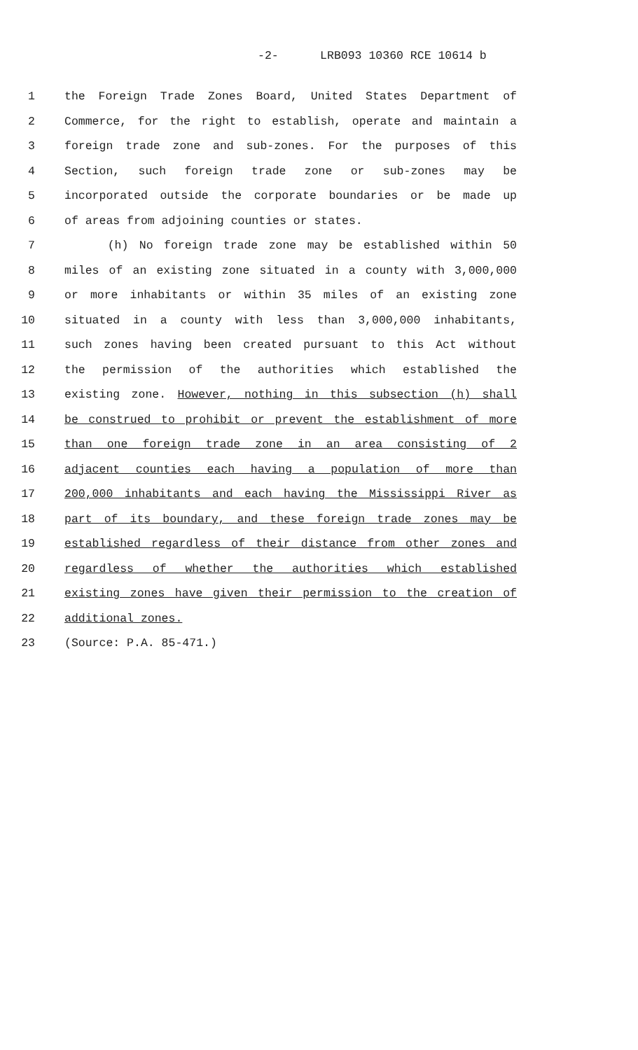-2- LRB093 10360 RCE 10614 b
1 the Foreign Trade Zones Board, United States Department of
2 Commerce, for the right to establish, operate and maintain a
3 foreign trade zone and sub-zones. For the purposes of this
4 Section, such foreign trade zone or sub-zones may be
5 incorporated outside the corporate boundaries or be made up
6 of areas from adjoining counties or states.
7 (h) No foreign trade zone may be established within 50
8 miles of an existing zone situated in a county with 3,000,000
9 or more inhabitants or within 35 miles of an existing zone
10 situated in a county with less than 3,000,000 inhabitants,
11 such zones having been created pursuant to this Act without
12 the permission of the authorities which established the
13 existing zone. However, nothing in this subsection (h) shall
14 be construed to prohibit or prevent the establishment of more
15 than one foreign trade zone in an area consisting of 2
16 adjacent counties each having a population of more than
17 200,000 inhabitants and each having the Mississippi River as
18 part of its boundary, and these foreign trade zones may be
19 established regardless of their distance from other zones and
20 regardless of whether the authorities which established
21 existing zones have given their permission to the creation of
22 additional zones.
23 (Source: P.A. 85-471.)